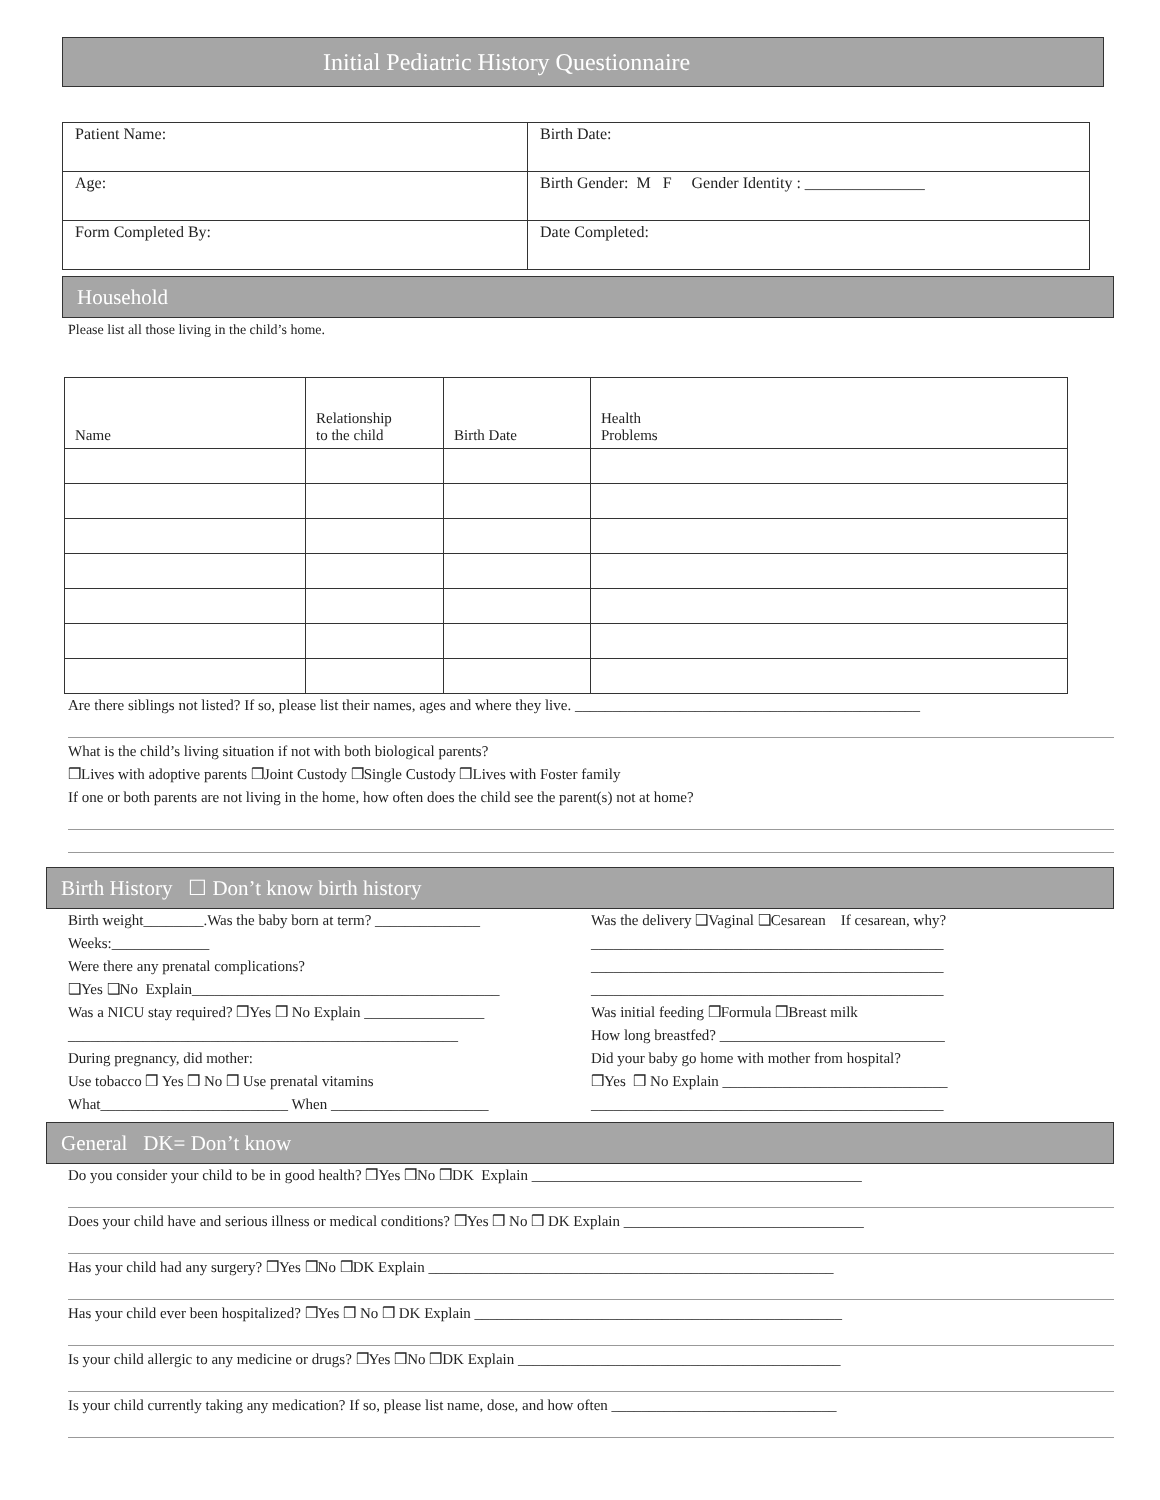Initial Pediatric History Questionnaire
| Patient Name: | Birth Date: |
| Age: | Birth Gender: M F Gender Identity : _______________ |
| Form Completed By: | Date Completed: |
Household
Please list all those living in the child’s home.
| Name | Relationship to the child | Birth Date | Health Problems |
| --- | --- | --- | --- |
Are there siblings not listed? If so, please list their names, ages and where they live. ______________________________________________
What is the child’s living situation if not with both biological parents?
❒Lives with adoptive parents ❒Joint Custody ❒Single Custody ❒Lives with Foster family
If one or both parents are not living in the home, how often does the child see the parent(s) not at home?
Birth History ☐ Don’t know birth history
Birth weight________.Was the baby born at term? ______________
Weeks:_____________
Were there any prenatal complications?
❑Yes ❑No Explain_________________________________________
Was a NICU stay required? ❒Yes ❒ No Explain ________________
____________________________________________________
During pregnancy, did mother:
Use tobacco ❒ Yes ❒ No ❒ Use prenatal vitamins
What_________________________ When _____________________
Was the delivery ❑Vaginal ❑Cesarean If cesarean, why?
_______________________________________________
_______________________________________________
_______________________________________________
Was initial feeding ❒Formula ❒Breast milk
How long breastfed? ______________________________
Did your baby go home with mother from hospital?
❒Yes ❒ No Explain ______________________________
_______________________________________________
General DK= Don’t know
Do you consider your child to be in good health? ❒Yes ❒No ❒DK Explain ____________________________________________
Does your child have and serious illness or medical conditions? ❒Yes ❒ No ❒ DK Explain ________________________________
Has your child had any surgery? ❒Yes ❒No ❒DK Explain ______________________________________________________
Has your child ever been hospitalized? ❒Yes ❒ No ❒ DK Explain _________________________________________________
Is your child allergic to any medicine or drugs? ❒Yes ❒No ❒DK Explain ___________________________________________
Is your child currently taking any medication? If so, please list name, dose, and how often ______________________________